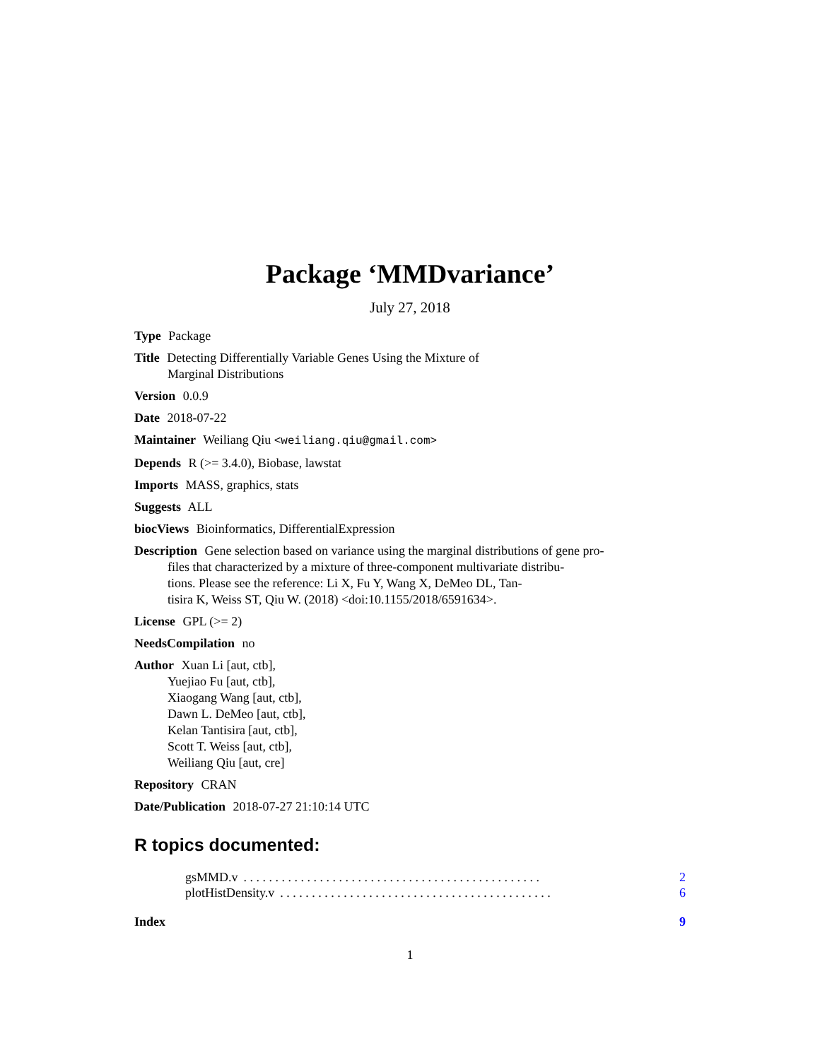Package ‘MMDvariance’
July 27, 2018
Type Package
Title Detecting Differentially Variable Genes Using the Mixture of
Marginal Distributions
Version 0.0.9
Date 2018-07-22
Maintainer Weiliang Qiu <weiliang.qiu@gmail.com>
Depends R (>= 3.4.0), Biobase, lawstat
Imports MASS, graphics, stats
Suggests ALL
biocViews Bioinformatics, DifferentialExpression
Description Gene selection based on variance using the marginal distributions of gene pro-
files that characterized by a mixture of three-component multivariate distribu-
tions. Please see the reference: Li X, Fu Y, Wang X, DeMeo DL, Tan-
tisira K, Weiss ST, Qiu W. (2018) <doi:10.1155/2018/6591634>.
License GPL (>= 2)
NeedsCompilation no
Author Xuan Li [aut, ctb],
Yuejiao Fu [aut, ctb],
Xiaogang Wang [aut, ctb],
Dawn L. DeMeo [aut, ctb],
Kelan Tantisira [aut, ctb],
Scott T. Weiss [aut, ctb],
Weiliang Qiu [aut, cre]
Repository CRAN
Date/Publication 2018-07-27 21:10:14 UTC
R topics documented:
gsMMD.v. . . . . . . . . . . . . . . . . . . . . . . . . . . . . . . . . . . . . . . . . . . . . . . 2
plotHistDensity.v. . . . . . . . . . . . . . . . . . . . . . . . . . . . . . . . . . . . . . . . . . . 6
Index 9
1